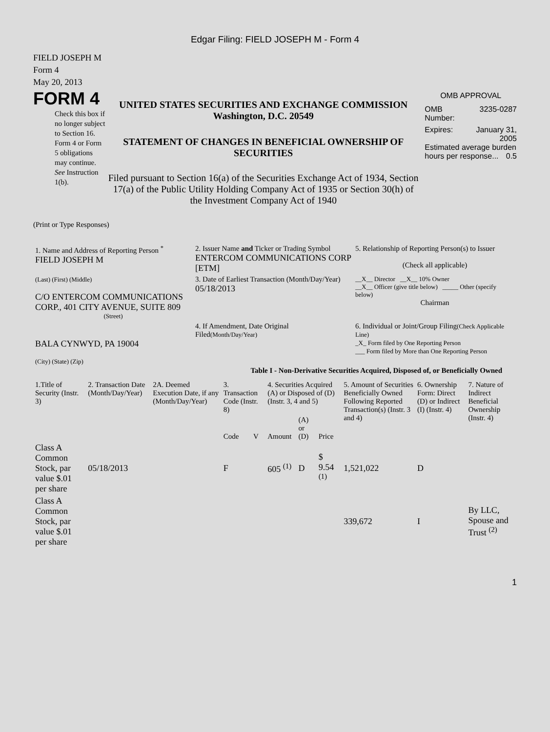Edgar Filing: FIELD JOSEPH M - Form 4
FIELD JOSEPH M
Form 4
May 20, 2013
FORM 4
Check this box if no longer subject to Section 16. Form 4 or Form 5 obligations may continue. See Instruction 1(b).
UNITED STATES SECURITIES AND EXCHANGE COMMISSION
Washington, D.C. 20549
STATEMENT OF CHANGES IN BENEFICIAL OWNERSHIP OF SECURITIES
Filed pursuant to Section 16(a) of the Securities Exchange Act of 1934, Section 17(a) of the Public Utility Holding Company Act of 1935 or Section 30(h) of the Investment Company Act of 1940
OMB APPROVAL
OMB
Number: 3235-0287
Expires: January 31,
2005
Estimated average burden hours per response... 0.5
(Print or Type Responses)
| 1. Name and Address of Reporting Person <sup>*</sup> FIELD JOSEPH M | 2. Issuer Name and Ticker or Trading Symbol ENTERCOM COMMUNICATIONS CORP [ETM] | 5. Relationship of Reporting Person(s) to Issuer (Check all applicable) |
| (Last) (First) (Middle) C/O ENTERCOM COMMUNICATIONS CORP., 401 CITY AVENUE, SUITE 809 (Street) | 3. Date of Earliest Transaction (Month/Day/Year) 05/18/2013 | __X__ Director __X__ 10% Owner __X__ Officer (give title below) _____ Other (specify below) Chairman |
| BALA CYNWYD, PA 19004 (City) (State) (Zip) | 4. If Amendment, Date Original Filed (Month/Day/Year) | 6. Individual or Joint/Group Filing (Check Applicable Line) _X_ Form filed by One Reporting Person ___ Form filed by More than One Reporting Person |
Table I - Non-Derivative Securities Acquired, Disposed of, or Beneficially Owned
| 1.Title of Security (Instr. 3) | 2. Transaction Date (Month/Day/Year) | 2A. Deemed Execution Date, if any (Month/Day/Year) | 3. Transaction Code (Instr. 8) | | 4. Securities Acquired (A) or Disposed of (D) (Instr. 3, 4 and 5) | | | 5. Amount of Securities Beneficially Owned Following Reported Transaction(s) (Instr. 3 and 4) | 6. Ownership Form: Direct (D) or Indirect (I) (Instr. 4) | 7. Nature of Indirect Beneficial Ownership (Instr. 4) |
| --- | --- | --- | --- | --- | --- | --- | --- | --- | --- | --- |
| | | | Code | V | Amount | (A) or (D) | Price | | | |
| Class A Common Stock, par value $.01 per share | 05/18/2013 | | F | | 605 <sup>(1)</sup> | D | $ 9.54 <sup>(1)</sup> | 1,521,022 | D | |
| Class A Common Stock, par value $.01 per share | | | | | | | | 339,672 | I | By LLC, Spouse and Trust <sup>(2)</sup> |
1